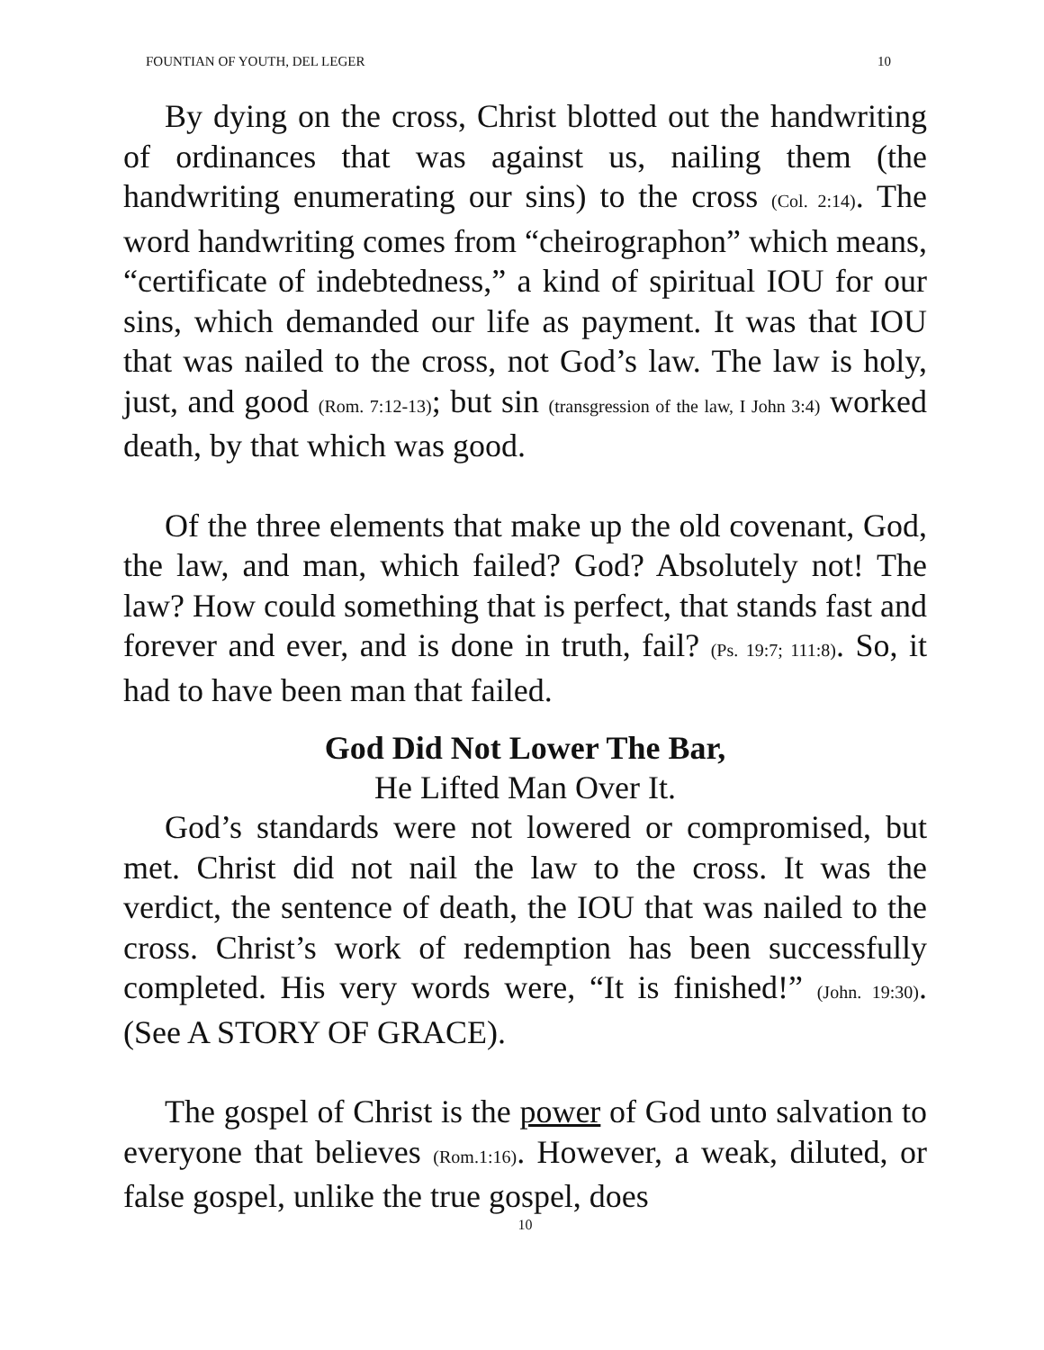FOUNTIAN OF YOUTH, DEL LEGER 10
By dying on the cross, Christ blotted out the handwriting of ordinances that was against us, nailing them (the handwriting enumerating our sins) to the cross (Col. 2:14). The word handwriting comes from “cheirographon” which means, “certificate of indebtedness,” a kind of spiritual IOU for our sins, which demanded our life as payment. It was that IOU that was nailed to the cross, not God’s law. The law is holy, just, and good (Rom. 7:12-13); but sin (transgression of the law, I John 3:4) worked death, by that which was good.
Of the three elements that make up the old covenant, God, the law, and man, which failed? God? Absolutely not! The law? How could something that is perfect, that stands fast and forever and ever, and is done in truth, fail? (Ps. 19:7; 111:8). So, it had to have been man that failed.
God Did Not Lower The Bar,
He Lifted Man Over It.
God’s standards were not lowered or compromised, but met. Christ did not nail the law to the cross. It was the verdict, the sentence of death, the IOU that was nailed to the cross. Christ’s work of redemption has been successfully completed. His very words were, “It is finished!” (John. 19:30). (See A STORY OF GRACE).
The gospel of Christ is the power of God unto salvation to everyone that believes (Rom.1:16). However, a weak, diluted, or false gospel, unlike the true gospel, does
10